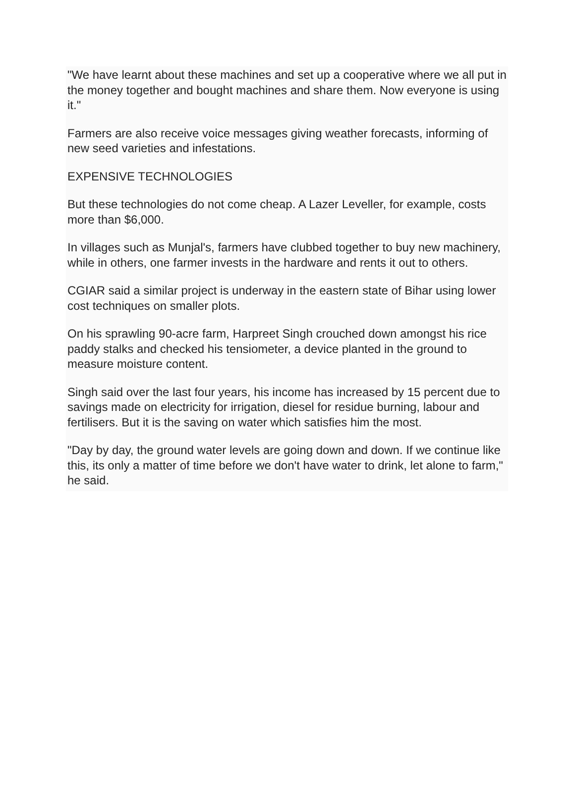"We have learnt about these machines and set up a cooperative where we all put in the money together and bought machines and share them. Now everyone is using it."
Farmers are also receive voice messages giving weather forecasts, informing of new seed varieties and infestations.
EXPENSIVE TECHNOLOGIES
But these technologies do not come cheap. A Lazer Leveller, for example, costs more than $6,000.
In villages such as Munjal's, farmers have clubbed together to buy new machinery, while in others, one farmer invests in the hardware and rents it out to others.
CGIAR said a similar project is underway in the eastern state of Bihar using lower cost techniques on smaller plots.
On his sprawling 90-acre farm, Harpreet Singh crouched down amongst his rice paddy stalks and checked his tensiometer, a device planted in the ground to measure moisture content.
Singh said over the last four years, his income has increased by 15 percent due to savings made on electricity for irrigation, diesel for residue burning, labour and fertilisers. But it is the saving on water which satisfies him the most.
"Day by day, the ground water levels are going down and down. If we continue like this, its only a matter of time before we don't have water to drink, let alone to farm," he said.